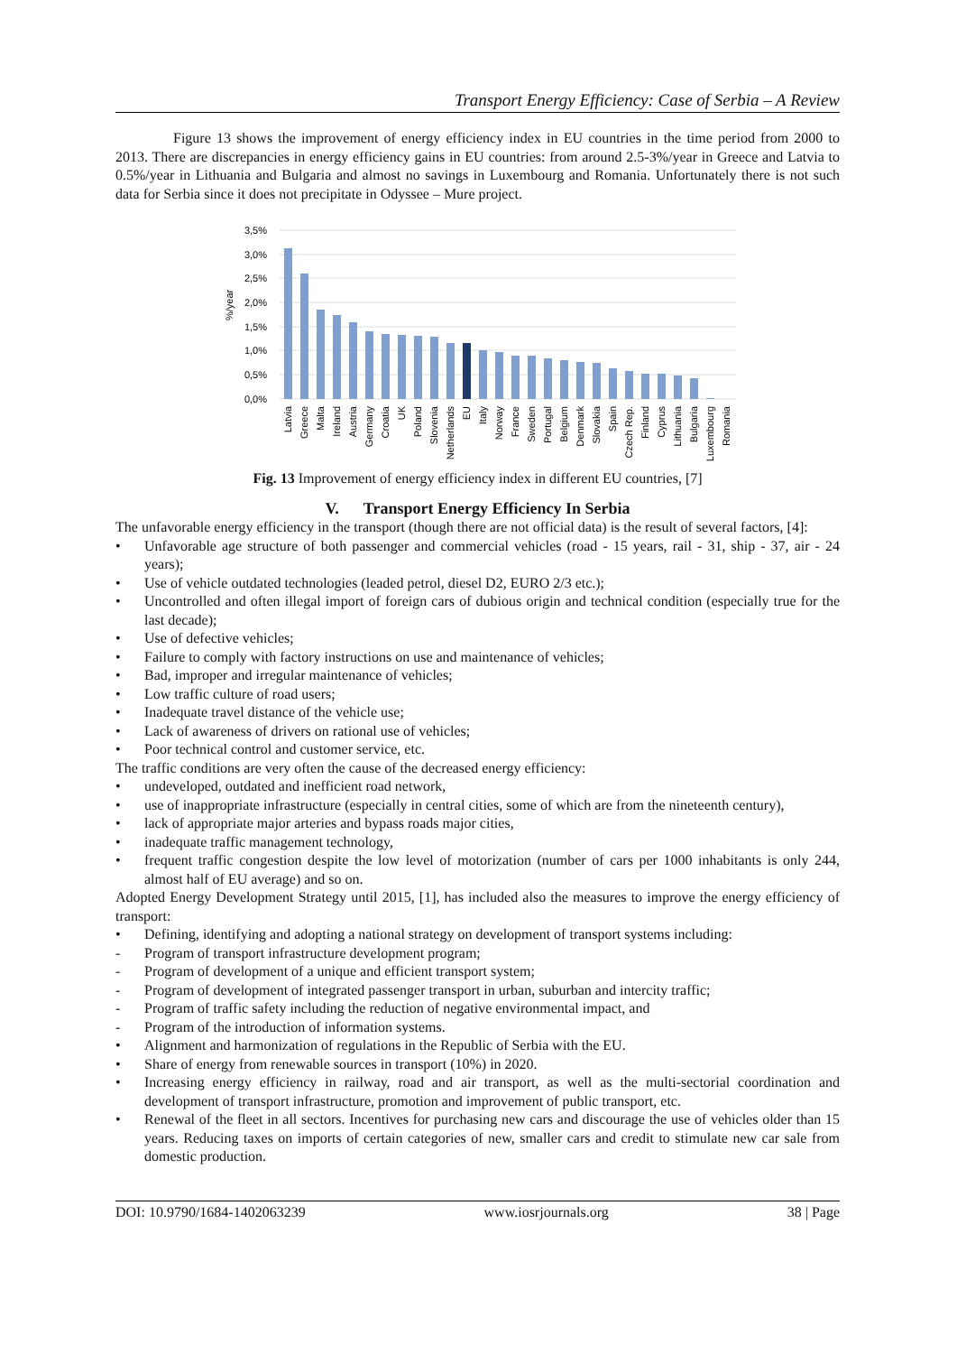Transport Energy Efficiency: Case of Serbia – A Review
Figure 13 shows the improvement of energy efficiency index in EU countries in the time period from 2000 to 2013. There are discrepancies in energy efficiency gains in EU countries: from around 2.5-3%/year in Greece and Latvia to 0.5%/year in Lithuania and Bulgaria and almost no savings in Luxembourg and Romania. Unfortunately there is not such data for Serbia since it does not precipitate in Odyssee – Mure project.
3,5%
3,0%
2,5%
2,0%
1,5%
1,0%
0,5%
0,0%
%/year
Latvia
Greece
Malta
Ireland
Austria
Germany
Croatia
UK
Poland
Slovenia
Netherlands
EU
Italy
Norway
France
Sweden
Portugal
Belgium
Denmark
Slovakia
Spain
Czech Rep.
Finland
Cyprus
Lithuania
Bulgaria
Luxembourg
Romania
Fig. 13 Improvement of energy efficiency index in different EU countries, [7]
V. Transport Energy Efficiency In Serbia
The unfavorable energy efficiency in the transport (though there are not official data) is the result of several factors, [4]:
• Unfavorable age structure of both passenger and commercial vehicles (road - 15 years, rail - 31, ship - 37, air - 24 years);
• Use of vehicle outdated technologies (leaded petrol, diesel D2, EURO 2/3 etc.);
• Uncontrolled and often illegal import of foreign cars of dubious origin and technical condition (especially true for the last decade);
• Use of defective vehicles;
• Failure to comply with factory instructions on use and maintenance of vehicles;
• Bad, improper and irregular maintenance of vehicles;
• Low traffic culture of road users;
• Inadequate travel distance of the vehicle use;
• Lack of awareness of drivers on rational use of vehicles;
• Poor technical control and customer service, etc.
The traffic conditions are very often the cause of the decreased energy efficiency:
• undeveloped, outdated and inefficient road network,
• use of inappropriate infrastructure (especially in central cities, some of which are from the nineteenth century),
• lack of appropriate major arteries and bypass roads major cities,
• inadequate traffic management technology,
• frequent traffic congestion despite the low level of motorization (number of cars per 1000 inhabitants is only 244, almost half of EU average) and so on.
Adopted Energy Development Strategy until 2015, [1], has included also the measures to improve the energy efficiency of transport:
• Defining, identifying and adopting a national strategy on development of transport systems including:
- Program of transport infrastructure development program;
- Program of development of a unique and efficient transport system;
- Program of development of integrated passenger transport in urban, suburban and intercity traffic;
- Program of traffic safety including the reduction of negative environmental impact, and
- Program of the introduction of information systems.
• Alignment and harmonization of regulations in the Republic of Serbia with the EU.
• Share of energy from renewable sources in transport (10%) in 2020.
• Increasing energy efficiency in railway, road and air transport, as well as the multi-sectorial coordination and development of transport infrastructure, promotion and improvement of public transport, etc.
• Renewal of the fleet in all sectors. Incentives for purchasing new cars and discourage the use of vehicles older than 15 years. Reducing taxes on imports of certain categories of new, smaller cars and credit to stimulate new car sale from domestic production.
DOI: 10.9790/1684-1402063239 www.iosrjournals.org 38 | Page